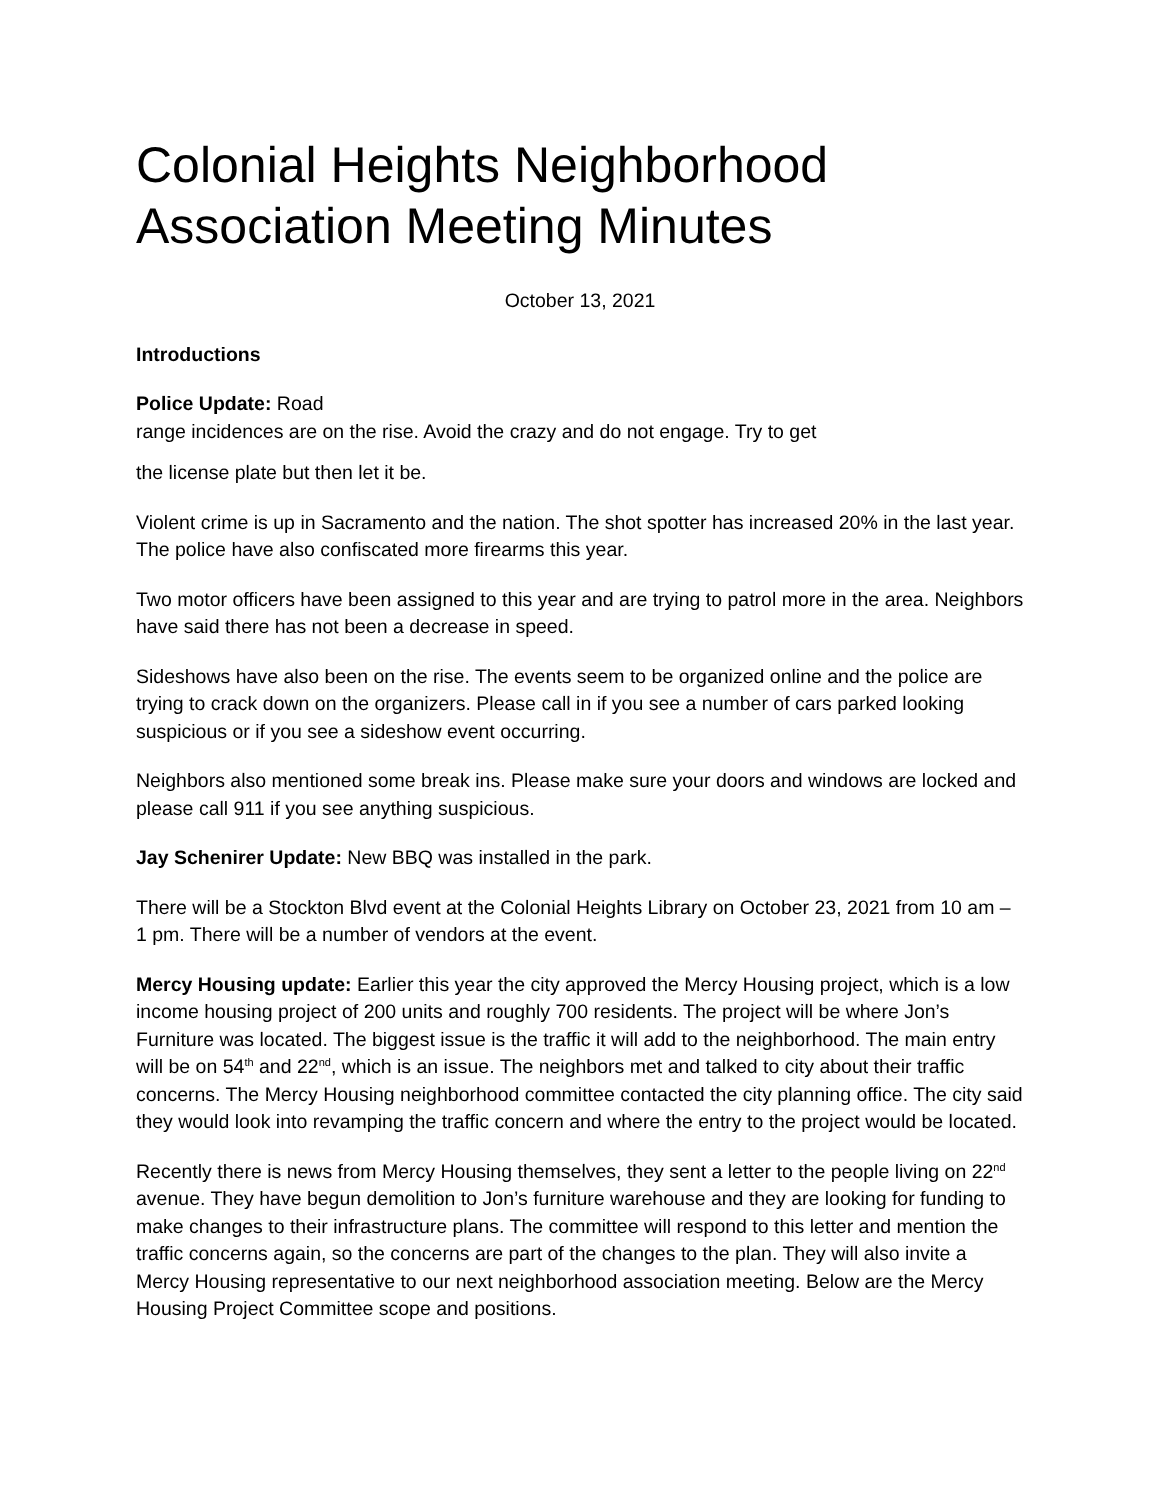Colonial Heights Neighborhood Association Meeting Minutes
October 13, 2021
Introductions
Police Update: Road
range incidences are on the rise. Avoid the crazy and do not engage. Try to get
the license plate but then let it be.
Violent crime is up in Sacramento and the nation. The shot spotter has increased 20% in the last year. The police have also confiscated more firearms this year.
Two motor officers have been assigned to this year and are trying to patrol more in the area. Neighbors have said there has not been a decrease in speed.
Sideshows have also been on the rise. The events seem to be organized online and the police are trying to crack down on the organizers. Please call in if you see a number of cars parked looking suspicious or if you see a sideshow event occurring.
Neighbors also mentioned some break ins. Please make sure your doors and windows are locked and please call 911 if you see anything suspicious.
Jay Schenirer Update: New BBQ was installed in the park.
There will be a Stockton Blvd event at the Colonial Heights Library on October 23, 2021 from 10 am – 1 pm. There will be a number of vendors at the event.
Mercy Housing update: Earlier this year the city approved the Mercy Housing project, which is a low income housing project of 200 units and roughly 700 residents. The project will be where Jon’s Furniture was located. The biggest issue is the traffic it will add to the neighborhood. The main entry will be on 54<sup>th</sup> and 22<sup>nd</sup>, which is an issue. The neighbors met and talked to city about their traffic concerns. The Mercy Housing neighborhood committee contacted the city planning office. The city said they would look into revamping the traffic concern and where the entry to the project would be located.
Recently there is news from Mercy Housing themselves, they sent a letter to the people living on 22<sup>nd</sup> avenue. They have begun demolition to Jon’s furniture warehouse and they are looking for funding to make changes to their infrastructure plans. The committee will respond to this letter and mention the traffic concerns again, so the concerns are part of the changes to the plan. They will also invite a Mercy Housing representative to our next neighborhood association meeting. Below are the Mercy Housing Project Committee scope and positions.